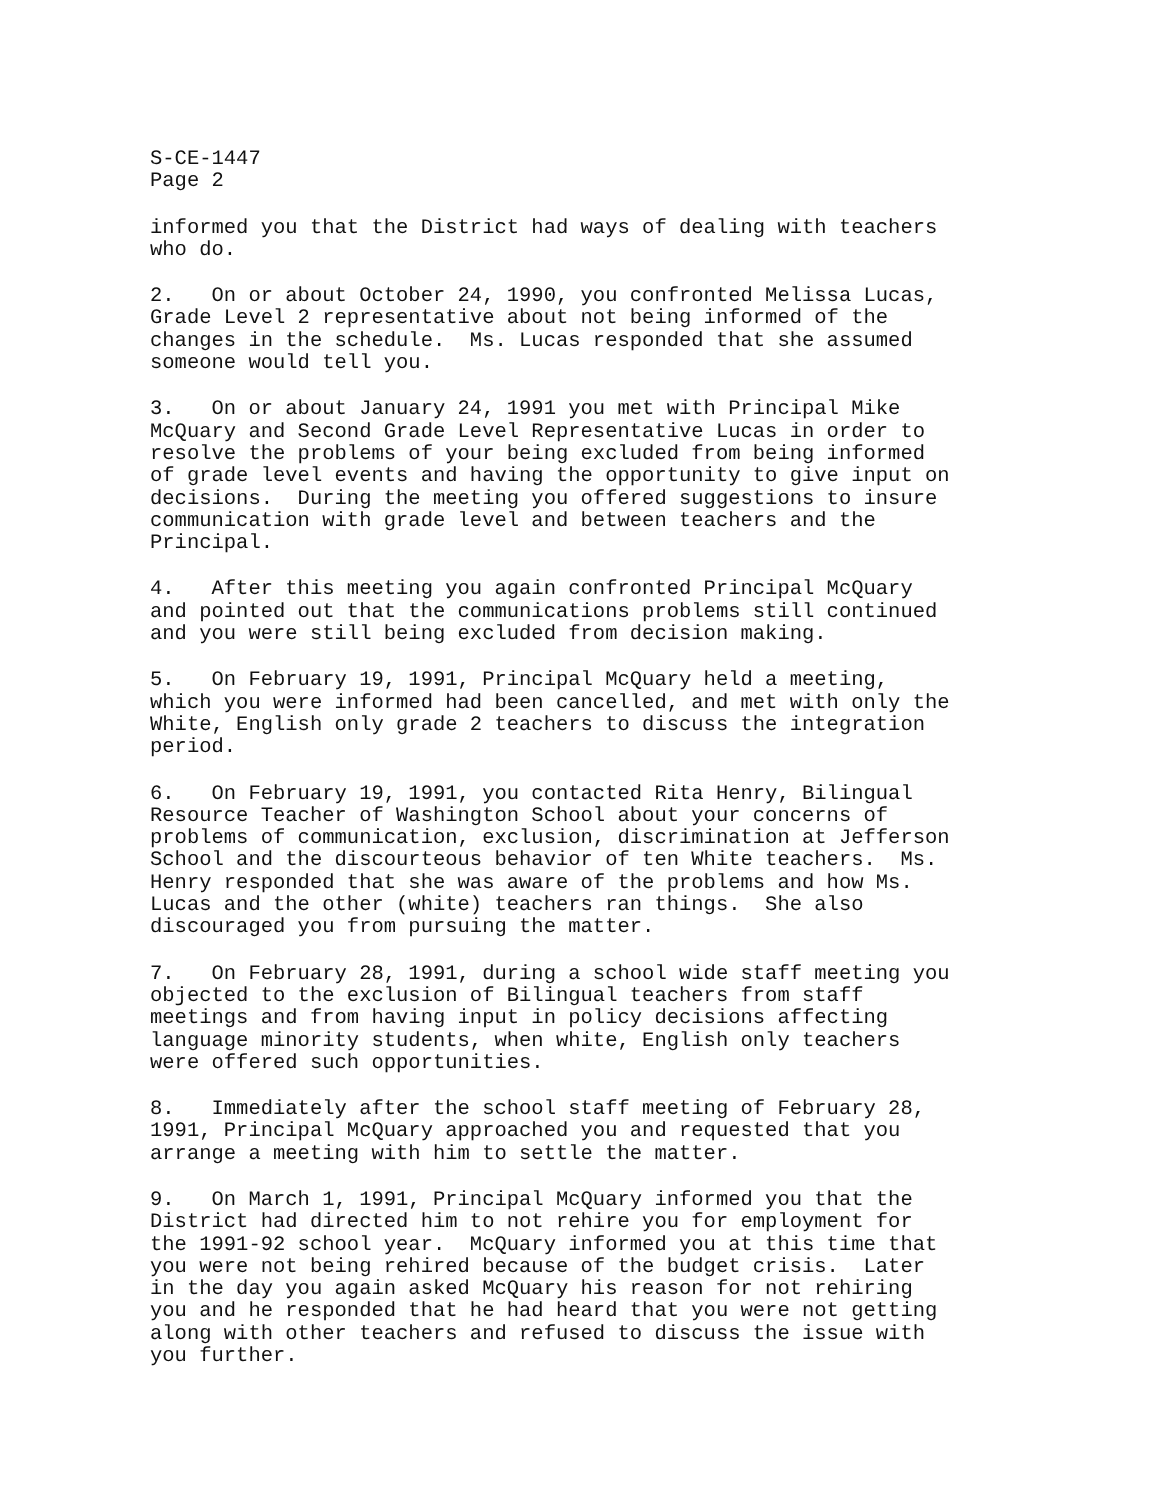S-CE-1447 Page 2
informed you that the District had ways of dealing with teachers who do.
2. On or about October 24, 1990, you confronted Melissa Lucas, Grade Level 2 representative about not being informed of the changes in the schedule. Ms. Lucas responded that she assumed someone would tell you.
3. On or about January 24, 1991 you met with Principal Mike McQuary and Second Grade Level Representative Lucas in order to resolve the problems of your being excluded from being informed of grade level events and having the opportunity to give input on decisions. During the meeting you offered suggestions to insure communication with grade level and between teachers and the Principal.
4. After this meeting you again confronted Principal McQuary and pointed out that the communications problems still continued and you were still being excluded from decision making.
5. On February 19, 1991, Principal McQuary held a meeting, which you were informed had been cancelled, and met with only the White, English only grade 2 teachers to discuss the integration period.
6. On February 19, 1991, you contacted Rita Henry, Bilingual Resource Teacher of Washington School about your concerns of problems of communication, exclusion, discrimination at Jefferson School and the discourteous behavior of ten White teachers. Ms. Henry responded that she was aware of the problems and how Ms. Lucas and the other (white) teachers ran things. She also discouraged you from pursuing the matter.
7. On February 28, 1991, during a school wide staff meeting you objected to the exclusion of Bilingual teachers from staff meetings and from having input in policy decisions affecting language minority students, when white, English only teachers were offered such opportunities.
8. Immediately after the school staff meeting of February 28, 1991, Principal McQuary approached you and requested that you arrange a meeting with him to settle the matter.
9. On March 1, 1991, Principal McQuary informed you that the District had directed him to not rehire you for employment for the 1991-92 school year. McQuary informed you at this time that you were not being rehired because of the budget crisis. Later in the day you again asked McQuary his reason for not rehiring you and he responded that he had heard that you were not getting along with other teachers and refused to discuss the issue with you further.